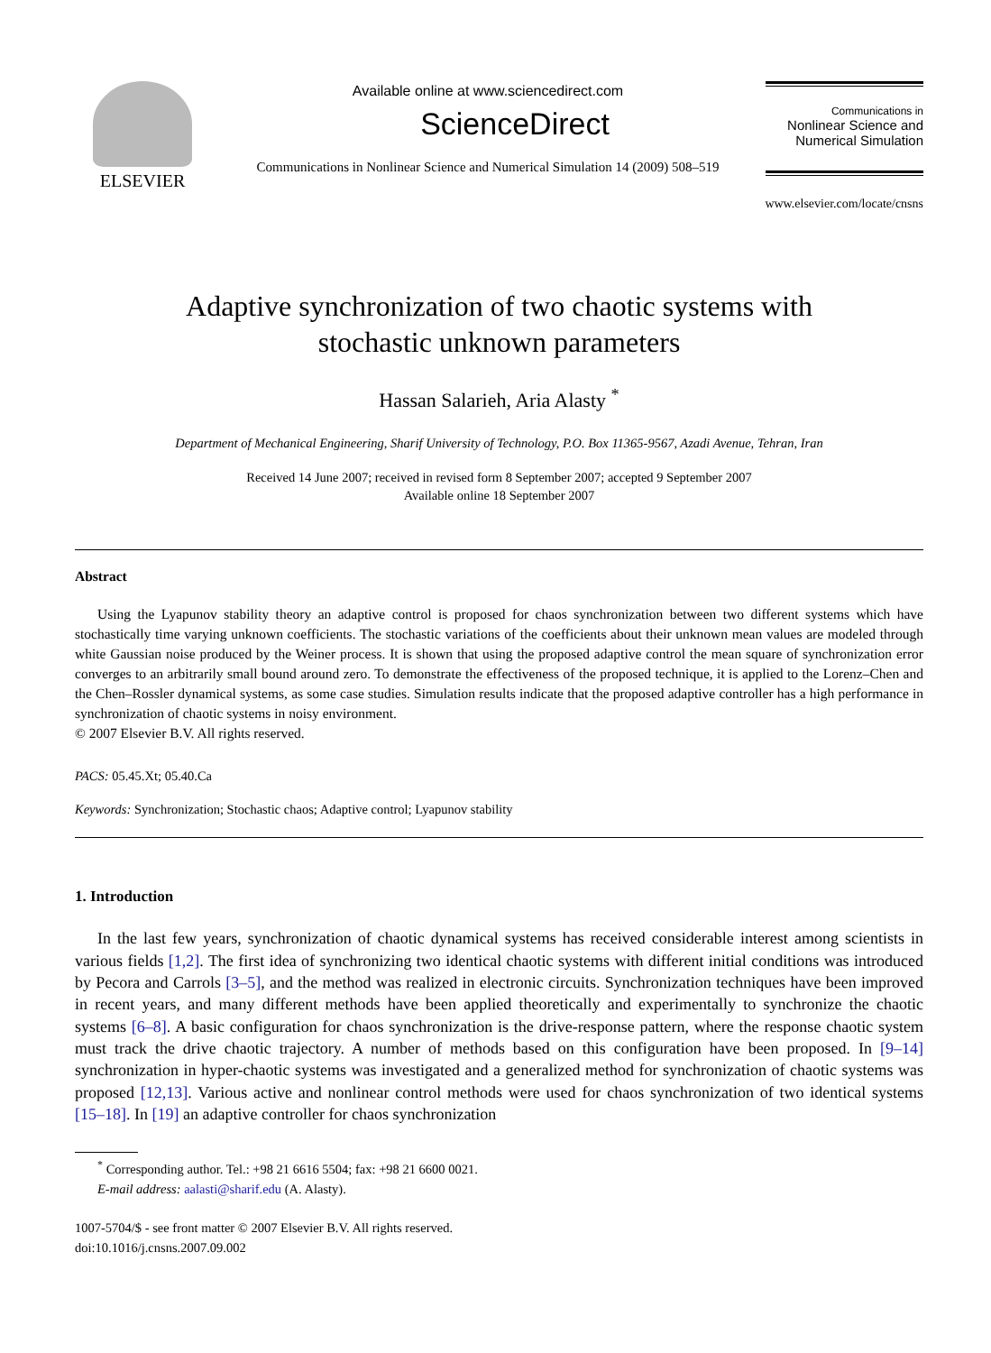ELSEVIER
Available online at www.sciencedirect.com
ScienceDirect
Communications in Nonlinear Science and Numerical Simulation 14 (2009) 508–519
Communications in
Nonlinear Science and
Numerical Simulation
www.elsevier.com/locate/cnsns
Adaptive synchronization of two chaotic systems with
stochastic unknown parameters
Hassan Salarieh, Aria Alasty <sup>*</sup>
Department of Mechanical Engineering, Sharif University of Technology, P.O. Box 11365-9567, Azadi Avenue, Tehran, Iran
Received 14 June 2007; received in revised form 8 September 2007; accepted 9 September 2007
Available online 18 September 2007
Abstract
Using the Lyapunov stability theory an adaptive control is proposed for chaos synchronization between two different systems which have stochastically time varying unknown coefficients. The stochastic variations of the coefficients about their unknown mean values are modeled through white Gaussian noise produced by the Weiner process. It is shown that using the proposed adaptive control the mean square of synchronization error converges to an arbitrarily small bound around zero. To demonstrate the effectiveness of the proposed technique, it is applied to the Lorenz–Chen and the Chen–Rossler dynamical systems, as some case studies. Simulation results indicate that the proposed adaptive controller has a high performance in synchronization of chaotic systems in noisy environment.
© 2007 Elsevier B.V. All rights reserved.
PACS: 05.45.Xt; 05.40.Ca
Keywords: Synchronization; Stochastic chaos; Adaptive control; Lyapunov stability
1. Introduction
In the last few years, synchronization of chaotic dynamical systems has received considerable interest among scientists in various fields [1,2]. The first idea of synchronizing two identical chaotic systems with different initial conditions was introduced by Pecora and Carrols [3–5], and the method was realized in electronic circuits. Synchronization techniques have been improved in recent years, and many different methods have been applied theoretically and experimentally to synchronize the chaotic systems [6–8]. A basic configuration for chaos synchronization is the drive-response pattern, where the response chaotic system must track the drive chaotic trajectory. A number of methods based on this configuration have been proposed. In [9–14] synchronization in hyper-chaotic systems was investigated and a generalized method for synchronization of chaotic systems was proposed [12,13]. Various active and nonlinear control methods were used for chaos synchronization of two identical systems [15–18]. In [19] an adaptive controller for chaos synchronization
<sup>*</sup> Corresponding author. Tel.: +98 21 6616 5504; fax: +98 21 6600 0021.
E-mail address: aalasti@sharif.edu (A. Alasty).
1007-5704/$ - see front matter © 2007 Elsevier B.V. All rights reserved.
doi:10.1016/j.cnsns.2007.09.002